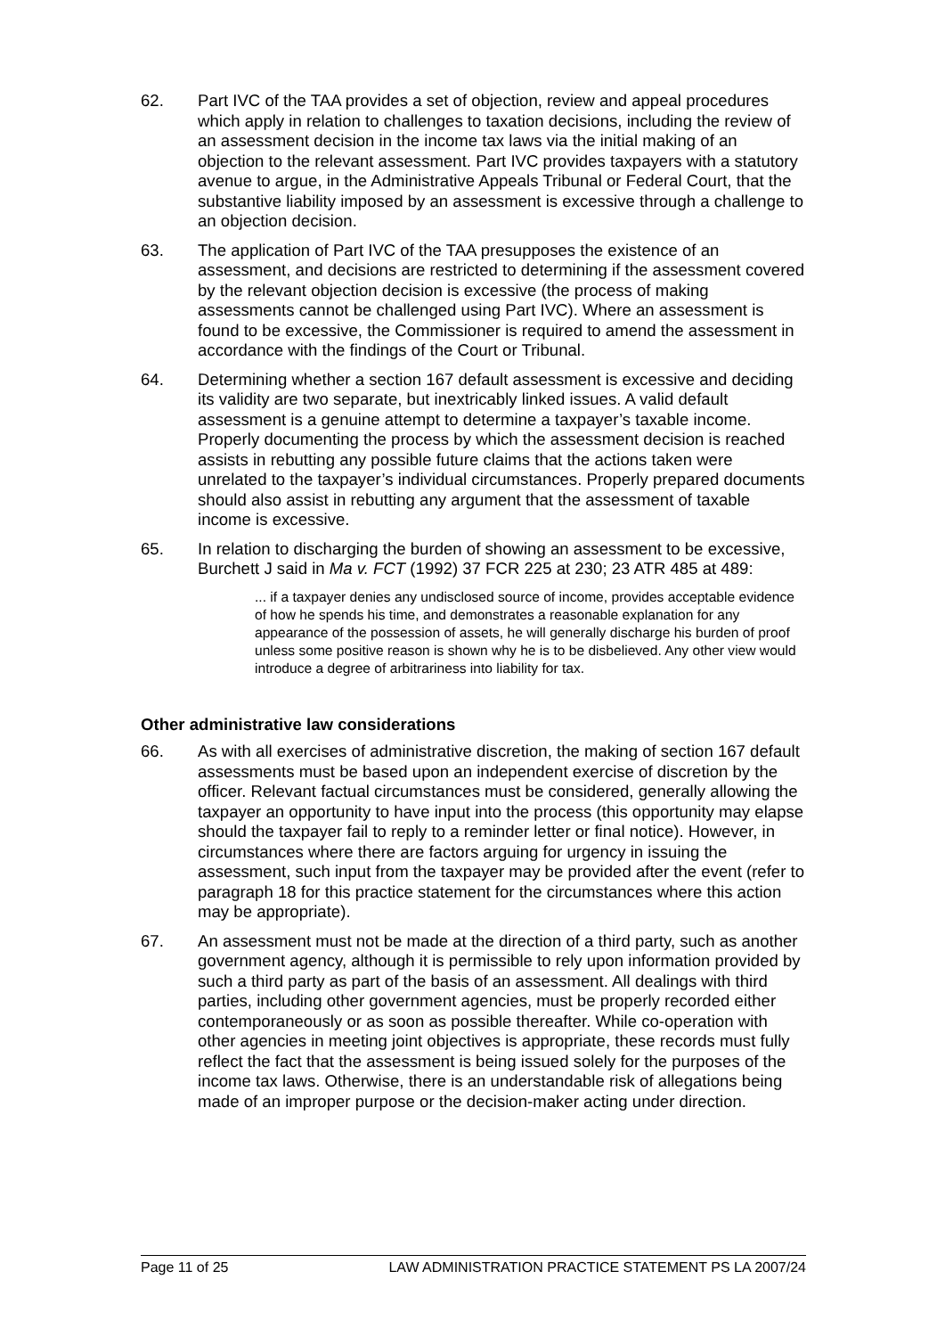62. Part IVC of the TAA provides a set of objection, review and appeal procedures which apply in relation to challenges to taxation decisions, including the review of an assessment decision in the income tax laws via the initial making of an objection to the relevant assessment. Part IVC provides taxpayers with a statutory avenue to argue, in the Administrative Appeals Tribunal or Federal Court, that the substantive liability imposed by an assessment is excessive through a challenge to an objection decision.
63. The application of Part IVC of the TAA presupposes the existence of an assessment, and decisions are restricted to determining if the assessment covered by the relevant objection decision is excessive (the process of making assessments cannot be challenged using Part IVC). Where an assessment is found to be excessive, the Commissioner is required to amend the assessment in accordance with the findings of the Court or Tribunal.
64. Determining whether a section 167 default assessment is excessive and deciding its validity are two separate, but inextricably linked issues. A valid default assessment is a genuine attempt to determine a taxpayer’s taxable income. Properly documenting the process by which the assessment decision is reached assists in rebutting any possible future claims that the actions taken were unrelated to the taxpayer’s individual circumstances. Properly prepared documents should also assist in rebutting any argument that the assessment of taxable income is excessive.
65. In relation to discharging the burden of showing an assessment to be excessive, Burchett J said in Ma v. FCT (1992) 37 FCR 225 at 230; 23 ATR 485 at 489:
... if a taxpayer denies any undisclosed source of income, provides acceptable evidence of how he spends his time, and demonstrates a reasonable explanation for any appearance of the possession of assets, he will generally discharge his burden of proof unless some positive reason is shown why he is to be disbelieved. Any other view would introduce a degree of arbitrariness into liability for tax.
Other administrative law considerations
66. As with all exercises of administrative discretion, the making of section 167 default assessments must be based upon an independent exercise of discretion by the officer. Relevant factual circumstances must be considered, generally allowing the taxpayer an opportunity to have input into the process (this opportunity may elapse should the taxpayer fail to reply to a reminder letter or final notice). However, in circumstances where there are factors arguing for urgency in issuing the assessment, such input from the taxpayer may be provided after the event (refer to paragraph 18 for this practice statement for the circumstances where this action may be appropriate).
67. An assessment must not be made at the direction of a third party, such as another government agency, although it is permissible to rely upon information provided by such a third party as part of the basis of an assessment. All dealings with third parties, including other government agencies, must be properly recorded either contemporaneously or as soon as possible thereafter. While co-operation with other agencies in meeting joint objectives is appropriate, these records must fully reflect the fact that the assessment is being issued solely for the purposes of the income tax laws. Otherwise, there is an understandable risk of allegations being made of an improper purpose or the decision-maker acting under direction.
Page 11 of 25 LAW ADMINISTRATION PRACTICE STATEMENT PS LA 2007/24